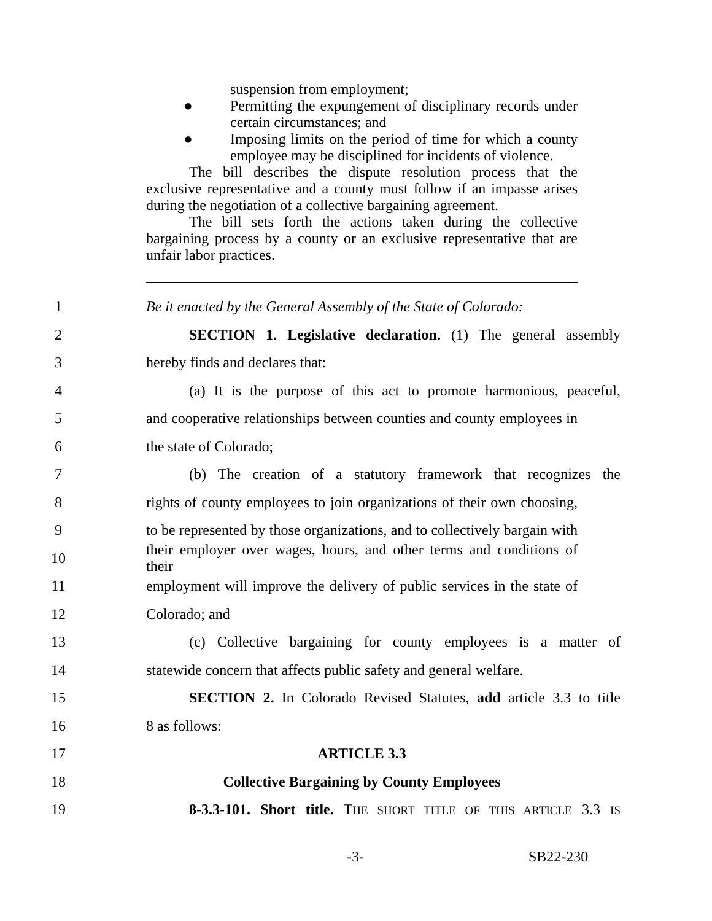suspension from employment;
● Permitting the expungement of disciplinary records under certain circumstances; and
● Imposing limits on the period of time for which a county employee may be disciplined for incidents of violence.
The bill describes the dispute resolution process that the exclusive representative and a county must follow if an impasse arises during the negotiation of a collective bargaining agreement.
The bill sets forth the actions taken during the collective bargaining process by a county or an exclusive representative that are unfair labor practices.
1 Be it enacted by the General Assembly of the State of Colorado:
2 SECTION 1. Legislative declaration. (1) The general assembly
3 hereby finds and declares that:
4 (a) It is the purpose of this act to promote harmonious, peaceful,
5 and cooperative relationships between counties and county employees in
6 the state of Colorado;
7 (b) The creation of a statutory framework that recognizes the
8 rights of county employees to join organizations of their own choosing,
9 to be represented by those organizations, and to collectively bargain with
10 their employer over wages, hours, and other terms and conditions of their
11 employment will improve the delivery of public services in the state of
12 Colorado; and
13 (c) Collective bargaining for county employees is a matter of
14 statewide concern that affects public safety and general welfare.
15 SECTION 2. In Colorado Revised Statutes, add article 3.3 to title
16 8 as follows:
17 ARTICLE 3.3
18 Collective Bargaining by County Employees
19 8-3.3-101. Short title. THE SHORT TITLE OF THIS ARTICLE 3.3 IS
-3- SB22-230